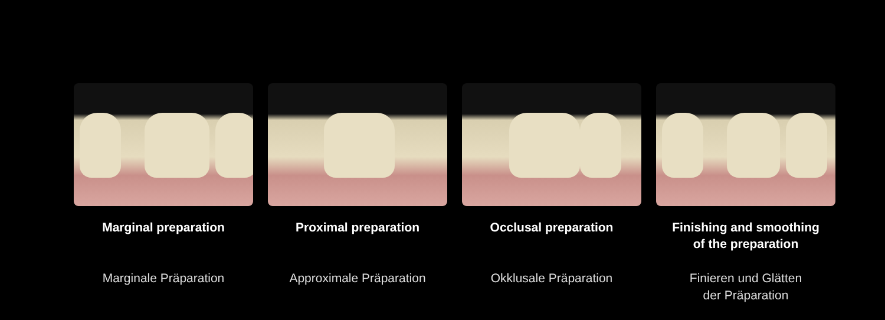Marginal preparation
Marginale Präparation
Proximal preparation
Approximale Präparation
Occlusal preparation
Okklusale Präparation
Finishing and smoothing
of the preparation
Finieren und Glätten
der Präparation